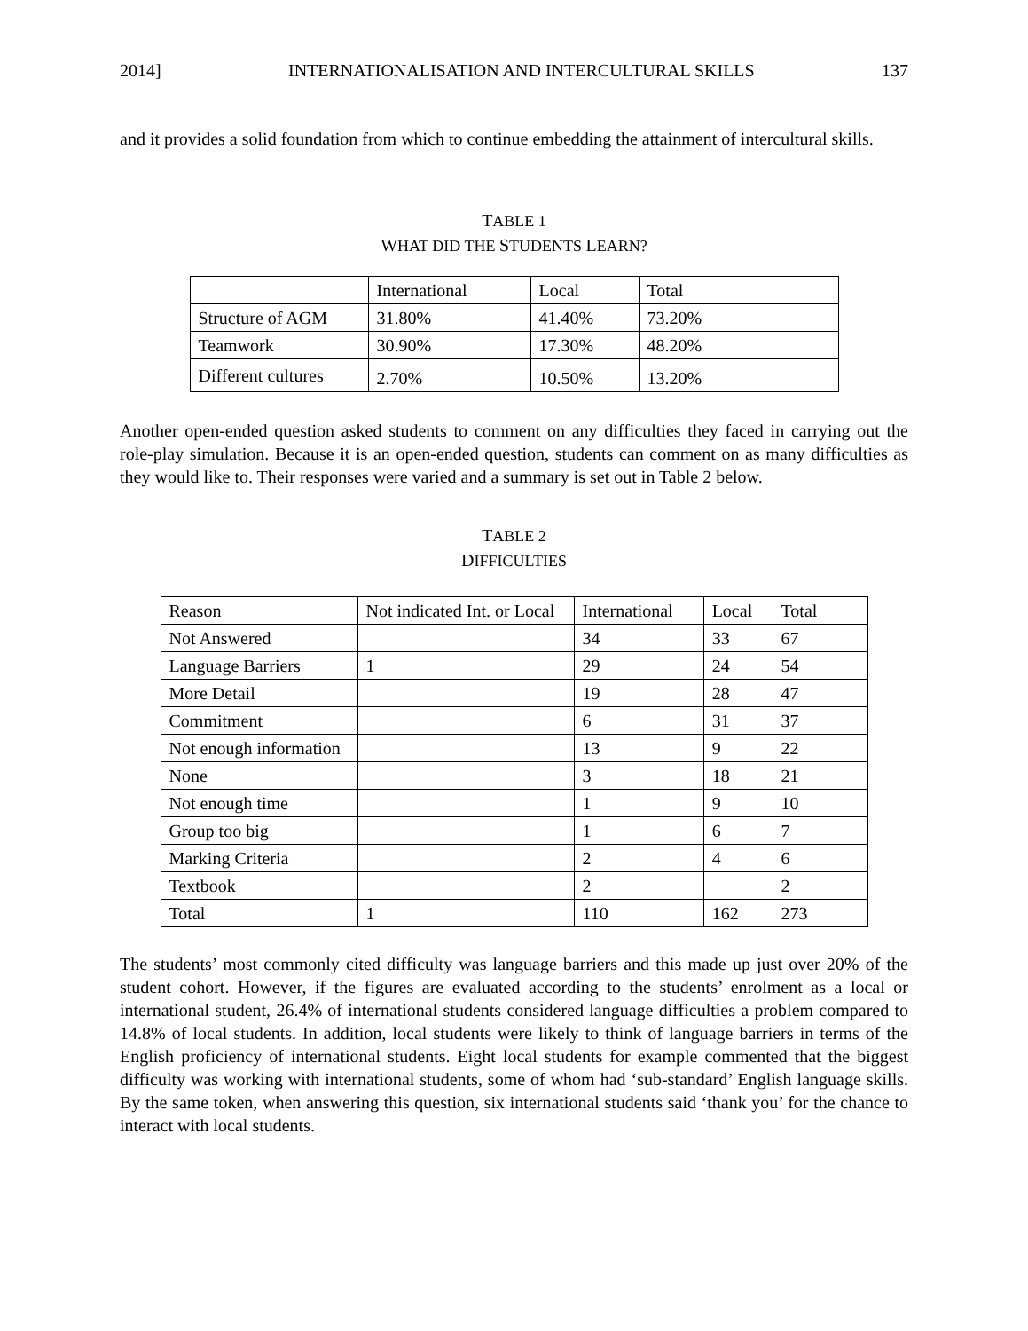2014] INTERNATIONALISATION AND INTERCULTURAL SKILLS 137
and it provides a solid foundation from which to continue embedding the attainment of intercultural skills.
TABLE 1
WHAT DID THE STUDENTS LEARN?
| | International | Local | Total |
| Structure of AGM | 31.80% | 41.40% | 73.20% |
| Teamwork | 30.90% | 17.30% | 48.20% |
| Different cultures | 2.70% | 10.50% | 13.20% |
Another open-ended question asked students to comment on any difficulties they faced in carrying out the role-play simulation. Because it is an open-ended question, students can comment on as many difficulties as they would like to. Their responses were varied and a summary is set out in Table 2 below.
TABLE 2
DIFFICULTIES
| Reason | Not indicated Int. or Local | International | Local | Total |
| Not Answered | | 34 | 33 | 67 |
| Language Barriers | 1 | 29 | 24 | 54 |
| More Detail | | 19 | 28 | 47 |
| Commitment | | 6 | 31 | 37 |
| Not enough information | | 13 | 9 | 22 |
| None | | 3 | 18 | 21 |
| Not enough time | | 1 | 9 | 10 |
| Group too big | | 1 | 6 | 7 |
| Marking Criteria | | 2 | 4 | 6 |
| Textbook | | 2 | | 2 |
| Total | 1 | 110 | 162 | 273 |
The students’ most commonly cited difficulty was language barriers and this made up just over 20% of the student cohort. However, if the figures are evaluated according to the students’ enrolment as a local or international student, 26.4% of international students considered language difficulties a problem compared to 14.8% of local students. In addition, local students were likely to think of language barriers in terms of the English proficiency of international students. Eight local students for example commented that the biggest difficulty was working with international students, some of whom had ‘sub-standard’ English language skills. By the same token, when answering this question, six international students said ‘thank you’ for the chance to interact with local students.